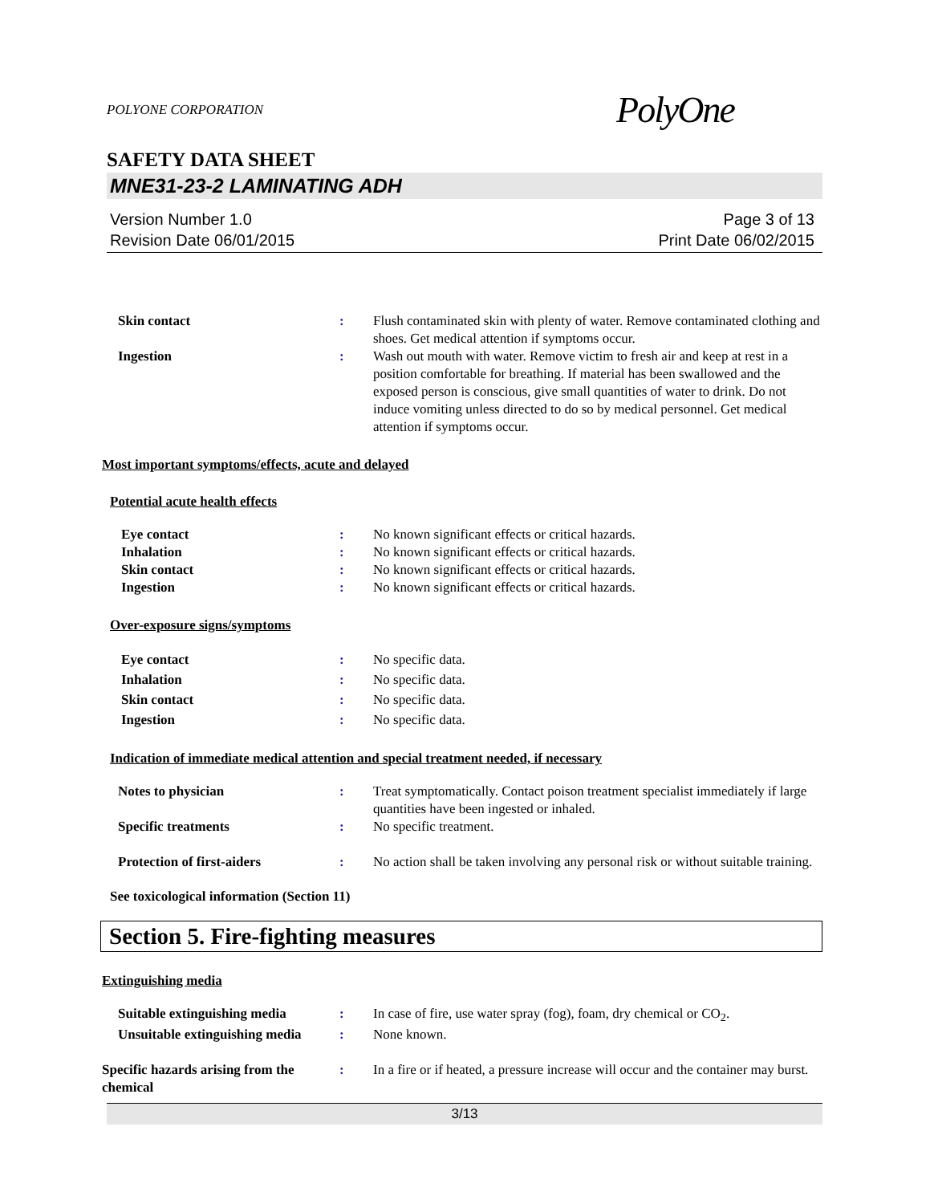POLYONE CORPORATION PolyOne
SAFETY DATA SHEET
MNE31-23-2 LAMINATING ADH
Version Number 1.0
Revision Date 06/01/2015
Page 3 of 13
Print Date 06/02/2015
Skin contact : Flush contaminated skin with plenty of water. Remove contaminated clothing and shoes. Get medical attention if symptoms occur.
Ingestion : Wash out mouth with water. Remove victim to fresh air and keep at rest in a position comfortable for breathing. If material has been swallowed and the exposed person is conscious, give small quantities of water to drink. Do not induce vomiting unless directed to do so by medical personnel. Get medical attention if symptoms occur.
Most important symptoms/effects, acute and delayed
Potential acute health effects
Eye contact : No known significant effects or critical hazards.
Inhalation : No known significant effects or critical hazards.
Skin contact : No known significant effects or critical hazards.
Ingestion : No known significant effects or critical hazards.
Over-exposure signs/symptoms
Eye contact : No specific data.
Inhalation : No specific data.
Skin contact : No specific data.
Ingestion : No specific data.
Indication of immediate medical attention and special treatment needed, if necessary
Notes to physician : Treat symptomatically. Contact poison treatment specialist immediately if large quantities have been ingested or inhaled.
Specific treatments : No specific treatment.
Protection of first-aiders : No action shall be taken involving any personal risk or without suitable training.
See toxicological information (Section 11)
Section 5. Fire-fighting measures
Extinguishing media
Suitable extinguishing media : In case of fire, use water spray (fog), foam, dry chemical or CO<sub>2</sub>.
Unsuitable extinguishing media
: None known.
Specific hazards arising from the chemical
: In a fire or if heated, a pressure increase will occur and the container may burst.
3/13